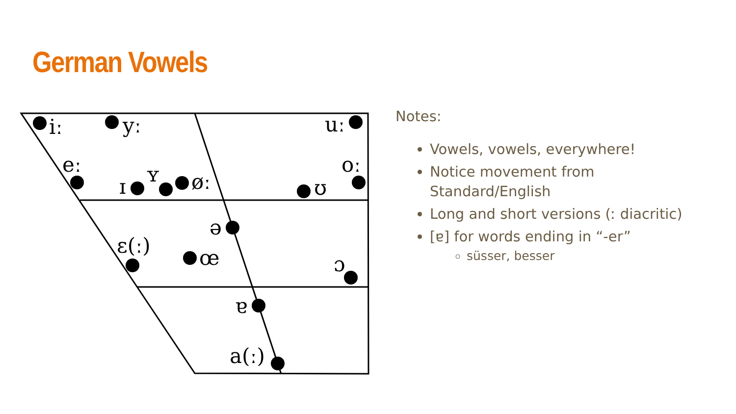German Vowels
iː
yː
uː
eː
ɪ
ʏ
øː
ʊ
oː
ə
ɛ(ː)
œ
ɔ
ɐ
a(ː)
Notes:
Vowels, vowels, everywhere!
Notice movement from Standard/English
Long and short versions (ː diacritic)
[ɐ] for words ending in “-er”
süsser, besser